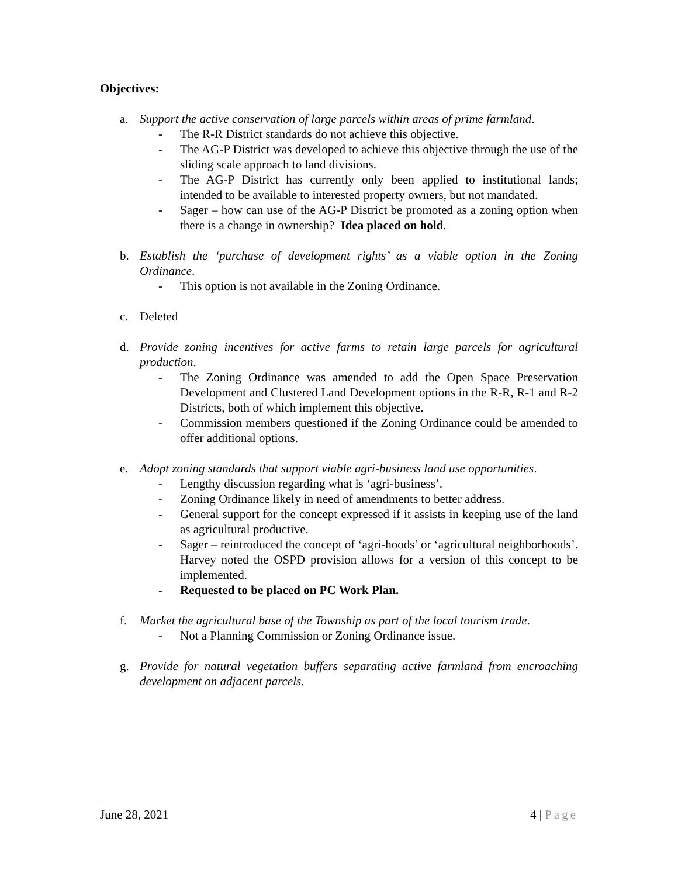Objectives:
a. Support the active conservation of large parcels within areas of prime farmland.
- The R-R District standards do not achieve this objective.
- The AG-P District was developed to achieve this objective through the use of the sliding scale approach to land divisions.
- The AG-P District has currently only been applied to institutional lands; intended to be available to interested property owners, but not mandated.
- Sager – how can use of the AG-P District be promoted as a zoning option when there is a change in ownership? Idea placed on hold.
b. Establish the ‘purchase of development rights’ as a viable option in the Zoning Ordinance.
- This option is not available in the Zoning Ordinance.
c. Deleted
d. Provide zoning incentives for active farms to retain large parcels for agricultural production.
- The Zoning Ordinance was amended to add the Open Space Preservation Development and Clustered Land Development options in the R-R, R-1 and R-2 Districts, both of which implement this objective.
- Commission members questioned if the Zoning Ordinance could be amended to offer additional options.
e. Adopt zoning standards that support viable agri-business land use opportunities.
- Lengthy discussion regarding what is ‘agri-business’.
- Zoning Ordinance likely in need of amendments to better address.
- General support for the concept expressed if it assists in keeping use of the land as agricultural productive.
- Sager – reintroduced the concept of ‘agri-hoods’ or ‘agricultural neighborhoods’. Harvey noted the OSPD provision allows for a version of this concept to be implemented.
- Requested to be placed on PC Work Plan.
f. Market the agricultural base of the Township as part of the local tourism trade.
- Not a Planning Commission or Zoning Ordinance issue.
g. Provide for natural vegetation buffers separating active farmland from encroaching development on adjacent parcels.
June 28, 2021 4 | Page